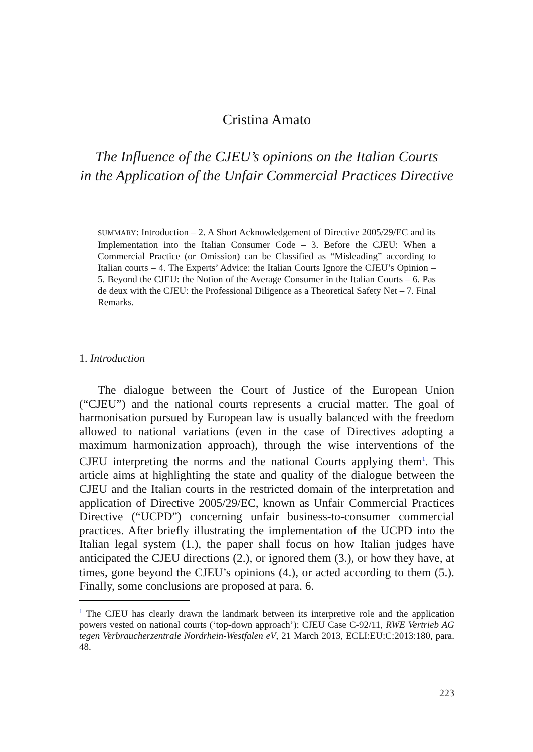Cristina Amato
The Influence of the CJEU’s opinions on the Italian Courts
in the Application of the Unfair Commercial Practices Directive
SUMMARY: Introduction – 2. A Short Acknowledgement of Directive 2005/29/EC and its Implementation into the Italian Consumer Code – 3. Before the CJEU: When a Commercial Practice (or Omission) can be Classified as “Misleading” according to Italian courts – 4. The Experts’ Advice: the Italian Courts Ignore the CJEU’s Opinion – 5. Beyond the CJEU: the Notion of the Average Consumer in the Italian Courts – 6. Pas de deux with the CJEU: the Professional Diligence as a Theoretical Safety Net – 7. Final Remarks.
1. Introduction
The dialogue between the Court of Justice of the European Union (“CJEU”) and the national courts represents a crucial matter. The goal of harmonisation pursued by European law is usually balanced with the freedom allowed to national variations (even in the case of Directives adopting a maximum harmonization approach), through the wise interventions of the CJEU interpreting the norms and the national Courts applying them<sup>1</sup>. This article aims at highlighting the state and quality of the dialogue between the CJEU and the Italian courts in the restricted domain of the interpretation and application of Directive 2005/29/EC, known as Unfair Commercial Practices Directive (“UCPD”) concerning unfair business-to-consumer commercial practices. After briefly illustrating the implementation of the UCPD into the Italian legal system (1.), the paper shall focus on how Italian judges have anticipated the CJEU directions (2.), or ignored them (3.), or how they have, at times, gone beyond the CJEU’s opinions (4.), or acted according to them (5.). Finally, some conclusions are proposed at para. 6.
<sup>1</sup> The CJEU has clearly drawn the landmark between its interpretive role and the application powers vested on national courts (‘top-down approach’): CJEU Case C-92/11, RWE Vertrieb AG tegen Verbraucherzentrale Nordrhein-Westfalen eV, 21 March 2013, ECLI:EU:C:2013:180, para. 48.
223